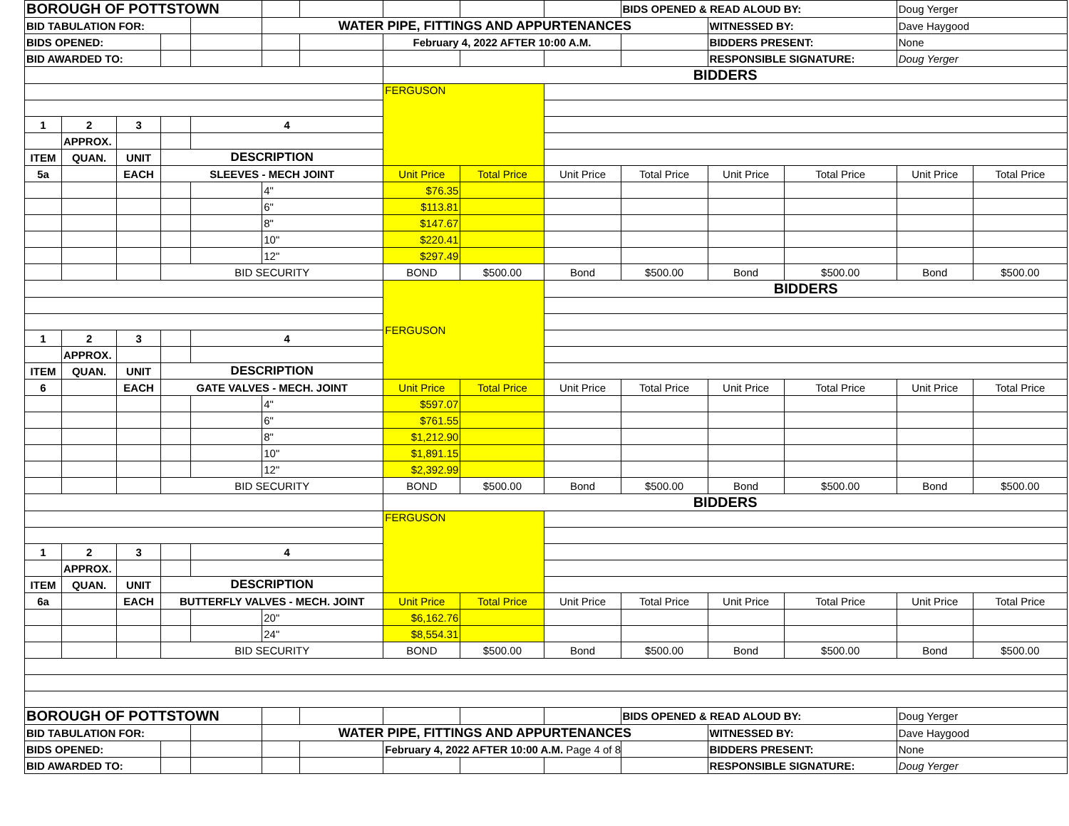| BOROUGH OF POTTSTOWN | | | | | | | | | | BIDS OPENED & READ ALOUD BY: | | | Doug Yerger | |
| BID TABULATION FOR: | | | | | WATER PIPE, FITTINGS AND APPURTENANCES | | | | | | WITNESSED BY: | | Dave Haygood | |
| BIDS OPENED: | | | | | | | February 4, 2022 AFTER 10:00 A.M. | | | | BIDDERS PRESENT: | | None | |
| BID AWARDED TO: | | | | | | | | | | | RESPONSIBLE SIGNATURE: | | Doug Yerger | |
| | | | | | | | BIDDERS | | | | | | | |
| | | | | | | | FERGUSON | | | | | | | |
| 1 | 2 | 3 | | 4 | | | | | | | | | | |
| | APPROX. | | | | | | | | | | | | | |
| ITEM | QUAN. | UNIT | DESCRIPTION | | | | | | | | | | | |
| 5a | | EACH | SLEEVES - MECH JOINT | | | | Unit Price | Total Price | Unit Price | Total Price | Unit Price | Total Price | Unit Price | Total Price |
| | | | | | 4" | | $76.35 | | | | | | | |
| | | | | | 6" | | $113.81 | | | | | | | |
| | | | | | 8" | | $147.67 | | | | | | | |
| | | | | | 10" | | $220.41 | | | | | | | |
| | | | | | 12" | | $297.49 | | | | | | | |
| | | | BID SECURITY | | | | BOND | $500.00 | Bond | $500.00 | Bond | $500.00 | Bond | $500.00 |
| | | | | | | | FERGUSON | | BIDDERS | | | | | |
| 1 | 2 | 3 | | 4 | | | | | | | | | | |
| | APPROX. | | | | | | | | | | | | | |
| ITEM | QUAN. | UNIT | DESCRIPTION | | | | | | | | | | | |
| 6 | | EACH | GATE VALVES - MECH. JOINT | | | | Unit Price | Total Price | Unit Price | Total Price | Unit Price | Total Price | Unit Price | Total Price |
| | | | | | 4" | | $597.07 | | | | | | | |
| | | | | | 6" | | $761.55 | | | | | | | |
| | | | | | 8" | | $1,212.90 | | | | | | | |
| | | | | | 10" | | $1,891.15 | | | | | | | |
| | | | | | 12" | | $2,392.99 | | | | | | | |
| | | | BID SECURITY | | | | BOND | $500.00 | Bond | $500.00 | Bond | $500.00 | Bond | $500.00 |
| | | | | | | | BIDDERS | | | | | | | |
| | | | | | | | FERGUSON | | | | | | | |
| 1 | 2 | 3 | | 4 | | | | | | | | | | |
| | APPROX. | | | | | | | | | | | | | |
| ITEM | QUAN. | UNIT | DESCRIPTION | | | | | | | | | | | |
| 6a | | EACH | BUTTERFLY VALVES - MECH. JOINT | | | | Unit Price | Total Price | Unit Price | Total Price | Unit Price | Total Price | Unit Price | Total Price |
| | | | | | 20" | | $6,162.76 | | | | | | | |
| | | | | | 24" | | $8,554.31 | | | | | | | |
| | | | BID SECURITY | | | | BOND | $500.00 | Bond | $500.00 | Bond | $500.00 | Bond | $500.00 |
| BOROUGH OF POTTSTOWN | | | | | | | | | | BIDS OPENED & READ ALOUD BY: | | | Doug Yerger | |
| BID TABULATION FOR: | | | | | WATER PIPE, FITTINGS AND APPURTENANCES | | | | | | WITNESSED BY: | | Dave Haygood | |
| BIDS OPENED: | | | | | | | February 4, 2022 AFTER 10:00 A.M. Page 4 of 8 | | | | BIDDERS PRESENT: | | None | |
| BID AWARDED TO: | | | | | | | | | | | RESPONSIBLE SIGNATURE: | | Doug Yerger | |